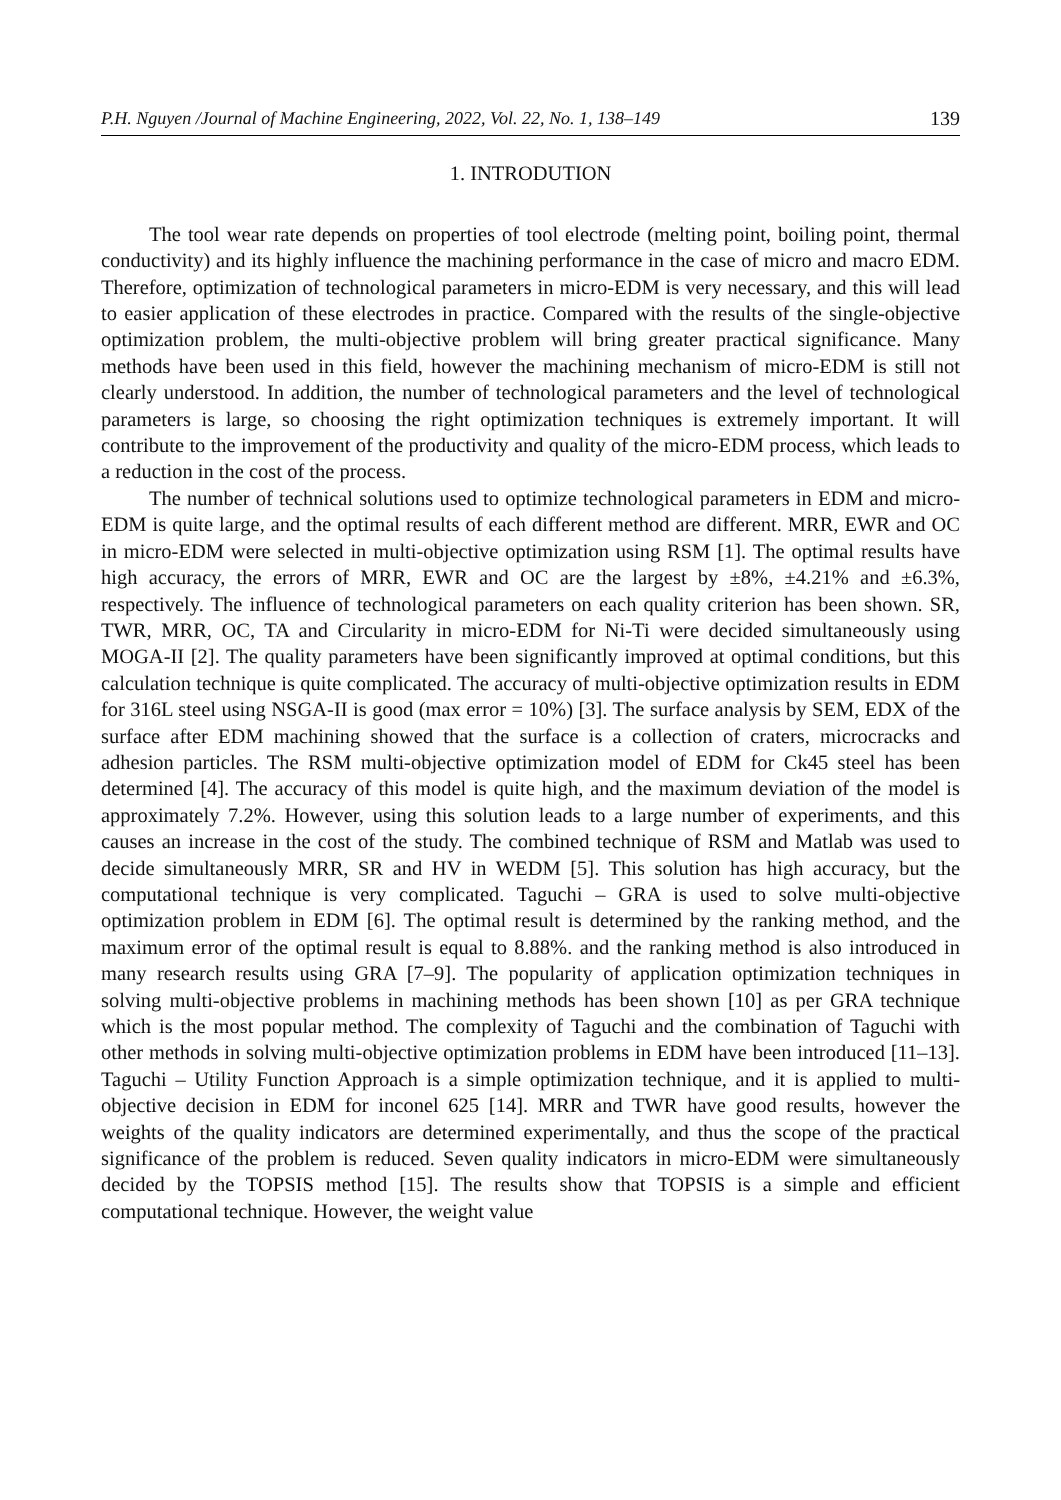P.H. Nguyen /Journal of Machine Engineering, 2022, Vol. 22, No. 1, 138–149 139
1. INTRODUTION
The tool wear rate depends on properties of tool electrode (melting point, boiling point, thermal conductivity) and its highly influence the machining performance in the case of micro and macro EDM. Therefore, optimization of technological parameters in micro-EDM is very necessary, and this will lead to easier application of these electrodes in practice. Compared with the results of the single-objective optimization problem, the multi-objective problem will bring greater practical significance. Many methods have been used in this field, however the machining mechanism of micro-EDM is still not clearly understood. In addition, the number of technological parameters and the level of technological parameters is large, so choosing the right optimization techniques is extremely important. It will contribute to the improvement of the productivity and quality of the micro-EDM process, which leads to a reduction in the cost of the process.
The number of technical solutions used to optimize technological parameters in EDM and micro-EDM is quite large, and the optimal results of each different method are different. MRR, EWR and OC in micro-EDM were selected in multi-objective optimization using RSM [1]. The optimal results have high accuracy, the errors of MRR, EWR and OC are the largest by ±8%, ±4.21% and ±6.3%, respectively. The influence of technological parameters on each quality criterion has been shown. SR, TWR, MRR, OC, TA and Circularity in micro-EDM for Ni-Ti were decided simultaneously using MOGA-II [2]. The quality parameters have been significantly improved at optimal conditions, but this calculation technique is quite complicated. The accuracy of multi-objective optimization results in EDM for 316L steel using NSGA-II is good (max error = 10%) [3]. The surface analysis by SEM, EDX of the surface after EDM machining showed that the surface is a collection of craters, microcracks and adhesion particles. The RSM multi-objective optimization model of EDM for Ck45 steel has been determined [4]. The accuracy of this model is quite high, and the maximum deviation of the model is approximately 7.2%. However, using this solution leads to a large number of experiments, and this causes an increase in the cost of the study. The combined technique of RSM and Matlab was used to decide simultaneously MRR, SR and HV in WEDM [5]. This solution has high accuracy, but the computational technique is very complicated. Taguchi – GRA is used to solve multi-objective optimization problem in EDM [6]. The optimal result is determined by the ranking method, and the maximum error of the optimal result is equal to 8.88%. and the ranking method is also introduced in many research results using GRA [7–9]. The popularity of application optimization techniques in solving multi-objective problems in machining methods has been shown [10] as per GRA technique which is the most popular method. The complexity of Taguchi and the combination of Taguchi with other methods in solving multi-objective optimization problems in EDM have been introduced [11–13]. Taguchi – Utility Function Approach is a simple optimization technique, and it is applied to multi-objective decision in EDM for inconel 625 [14]. MRR and TWR have good results, however the weights of the quality indicators are determined experimentally, and thus the scope of the practical significance of the problem is reduced. Seven quality indicators in micro-EDM were simultaneously decided by the TOPSIS method [15]. The results show that TOPSIS is a simple and efficient computational technique. However, the weight value